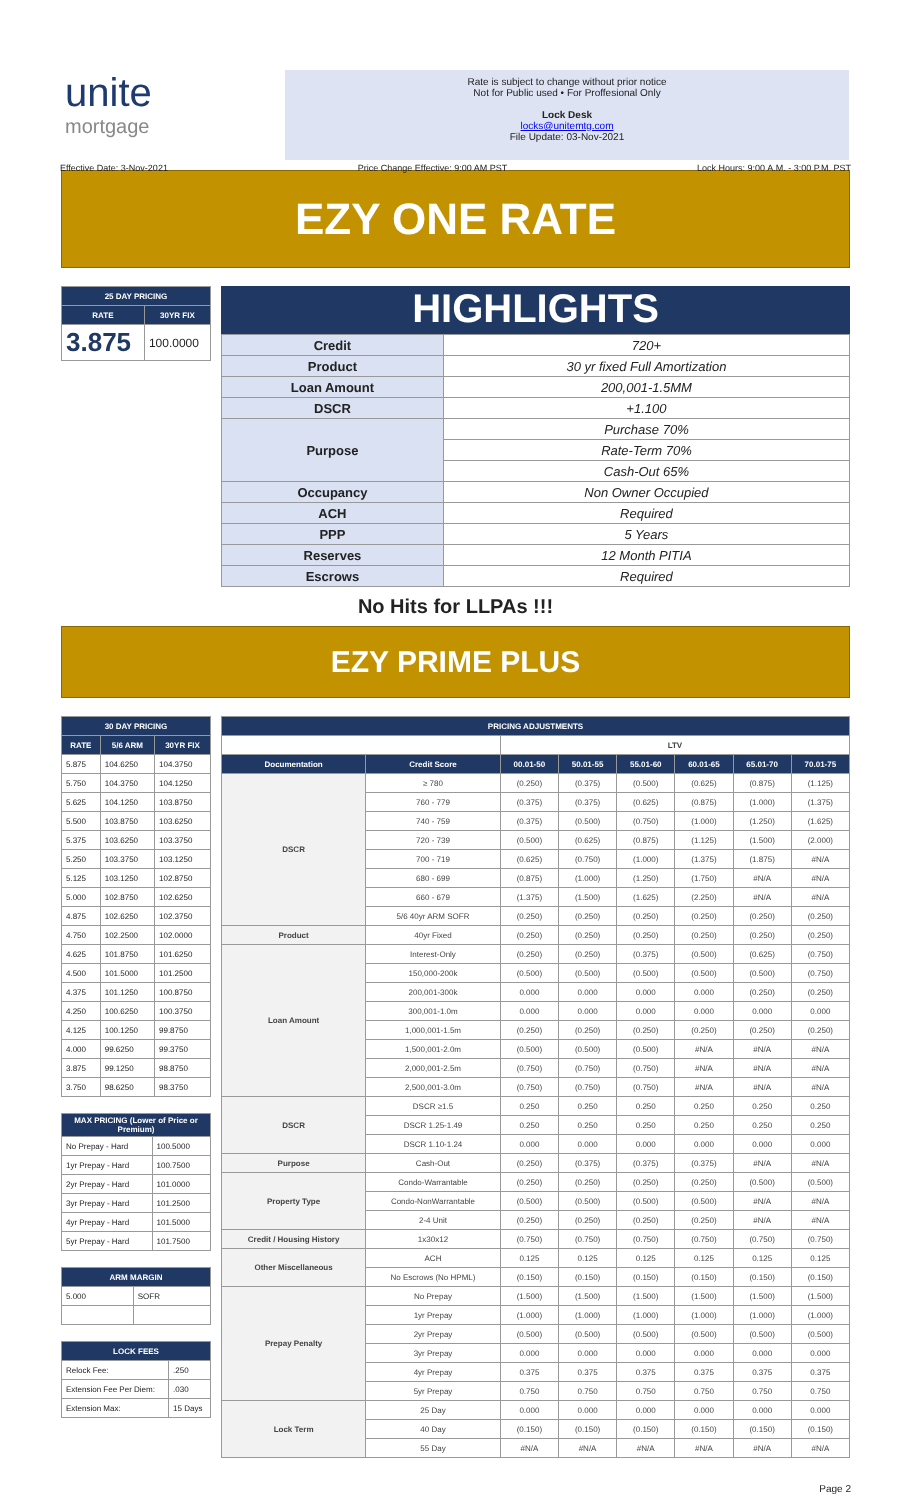unite
mortgage
Rate is subject to change without prior notice
Not for Public used • For Proffesional Only
Lock Desk
locks@unitemtg.com
File Update: 03-Nov-2021
Effective Date: 3-Nov-2021 Price Change Effective: 9:00 AM PST Lock Hours: 9:00 A.M. - 3:00 P.M. PST
EZY ONE RATE
| 25 DAY PRICING | |
| --- | --- |
| RATE | 30YR FIX |
| 3.875 | 100.0000 |
HIGHLIGHTS
| Credit | 720+ |
| Product | 30 yr fixed Full Amortization |
| Loan Amount | 200,001-1.5MM |
| DSCR | +1.100 |
| Purpose | Purchase 70% |
| | Rate-Term 70% |
| | Cash-Out 65% |
| Occupancy | Non Owner Occupied |
| ACH | Required |
| PPP | 5 Years |
| Reserves | 12 Month PITIA |
| Escrows | Required |
No Hits for LLPAs !!!
EZY PRIME PLUS
| 30 DAY PRICING | | |
| --- | --- | --- |
| RATE | 5/6 ARM | 30YR FIX |
| 5.875 | 104.6250 | 104.3750 |
| 5.750 | 104.3750 | 104.1250 |
| 5.625 | 104.1250 | 103.8750 |
| 5.500 | 103.8750 | 103.6250 |
| 5.375 | 103.6250 | 103.3750 |
| 5.250 | 103.3750 | 103.1250 |
| 5.125 | 103.1250 | 102.8750 |
| 5.000 | 102.8750 | 102.6250 |
| 4.875 | 102.6250 | 102.3750 |
| 4.750 | 102.2500 | 102.0000 |
| 4.625 | 101.8750 | 101.6250 |
| 4.500 | 101.5000 | 101.2500 |
| 4.375 | 101.1250 | 100.8750 |
| 4.250 | 100.6250 | 100.3750 |
| 4.125 | 100.1250 | 99.8750 |
| 4.000 | 99.6250 | 99.3750 |
| 3.875 | 99.1250 | 98.8750 |
| 3.750 | 98.6250 | 98.3750 |
| MAX PRICING (Lower of Price or Premium) | |
| --- | --- |
| No Prepay - Hard | 100.5000 |
| 1yr Prepay - Hard | 100.7500 |
| 2yr Prepay - Hard | 101.0000 |
| 3yr Prepay - Hard | 101.2500 |
| 4yr Prepay - Hard | 101.5000 |
| 5yr Prepay - Hard | 101.7500 |
| ARM MARGIN | |
| --- | --- |
| 5.000 | SOFR |
| LOCK FEES | |
| --- | --- |
| Relock Fee: | .250 |
| Extension Fee Per Diem: | .030 |
| Extension Max: | 15 Days |
| PRICING ADJUSTMENTS | | | | | | | |
| --- | --- | --- | --- | --- | --- | --- | --- |
| | | LTV | | | | | |
| Documentation | Credit Score | 00.01-50 | 50.01-55 | 55.01-60 | 60.01-65 | 65.01-70 | 70.01-75 |
| DSCR | ≥ 780 | (0.250) | (0.375) | (0.500) | (0.625) | (0.875) | (1.125) |
| | 760 - 779 | (0.375) | (0.375) | (0.625) | (0.875) | (1.000) | (1.375) |
| | 740 - 759 | (0.375) | (0.500) | (0.750) | (1.000) | (1.250) | (1.625) |
| | 720 - 739 | (0.500) | (0.625) | (0.875) | (1.125) | (1.500) | (2.000) |
| | 700 - 719 | (0.625) | (0.750) | (1.000) | (1.375) | (1.875) | #N/A |
| | 680 - 699 | (0.875) | (1.000) | (1.250) | (1.750) | #N/A | #N/A |
| | 660 - 679 | (1.375) | (1.500) | (1.625) | (2.250) | #N/A | #N/A |
| | 5/6 40yr ARM SOFR | (0.250) | (0.250) | (0.250) | (0.250) | (0.250) | (0.250) |
| Product | 40yr Fixed | (0.250) | (0.250) | (0.250) | (0.250) | (0.250) | (0.250) |
| Loan Amount | Interest-Only | (0.250) | (0.250) | (0.375) | (0.500) | (0.625) | (0.750) |
| | 150,000-200k | (0.500) | (0.500) | (0.500) | (0.500) | (0.500) | (0.750) |
| | 200,001-300k | 0.000 | 0.000 | 0.000 | 0.000 | (0.250) | (0.250) |
| | 300,001-1.0m | 0.000 | 0.000 | 0.000 | 0.000 | 0.000 | 0.000 |
| | 1,000,001-1.5m | (0.250) | (0.250) | (0.250) | (0.250) | (0.250) | (0.250) |
| | 1,500,001-2.0m | (0.500) | (0.500) | (0.500) | #N/A | #N/A | #N/A |
| | 2,000,001-2.5m | (0.750) | (0.750) | (0.750) | #N/A | #N/A | #N/A |
| | 2,500,001-3.0m | (0.750) | (0.750) | (0.750) | #N/A | #N/A | #N/A |
| DSCR | DSCR ≥1.5 | 0.250 | 0.250 | 0.250 | 0.250 | 0.250 | 0.250 |
| | DSCR 1.25-1.49 | 0.250 | 0.250 | 0.250 | 0.250 | 0.250 | 0.250 |
| | DSCR 1.10-1.24 | 0.000 | 0.000 | 0.000 | 0.000 | 0.000 | 0.000 |
| Purpose | Cash-Out | (0.250) | (0.375) | (0.375) | (0.375) | #N/A | #N/A |
| Property Type | Condo-Warrantable | (0.250) | (0.250) | (0.250) | (0.250) | (0.500) | (0.500) |
| | Condo-NonWarrantable | (0.500) | (0.500) | (0.500) | (0.500) | #N/A | #N/A |
| | 2-4 Unit | (0.250) | (0.250) | (0.250) | (0.250) | #N/A | #N/A |
| Credit / Housing History | 1x30x12 | (0.750) | (0.750) | (0.750) | (0.750) | (0.750) | (0.750) |
| Other Miscellaneous | ACH | 0.125 | 0.125 | 0.125 | 0.125 | 0.125 | 0.125 |
| | No Escrows (No HPML) | (0.150) | (0.150) | (0.150) | (0.150) | (0.150) | (0.150) |
| Prepay Penalty | No Prepay | (1.500) | (1.500) | (1.500) | (1.500) | (1.500) | (1.500) |
| | 1yr Prepay | (1.000) | (1.000) | (1.000) | (1.000) | (1.000) | (1.000) |
| | 2yr Prepay | (0.500) | (0.500) | (0.500) | (0.500) | (0.500) | (0.500) |
| | 3yr Prepay | 0.000 | 0.000 | 0.000 | 0.000 | 0.000 | 0.000 |
| | 4yr Prepay | 0.375 | 0.375 | 0.375 | 0.375 | 0.375 | 0.375 |
| | 5yr Prepay | 0.750 | 0.750 | 0.750 | 0.750 | 0.750 | 0.750 |
| Lock Term | 25 Day | 0.000 | 0.000 | 0.000 | 0.000 | 0.000 | 0.000 |
| | 40 Day | (0.150) | (0.150) | (0.150) | (0.150) | (0.150) | (0.150) |
| | 55 Day | #N/A | #N/A | #N/A | #N/A | #N/A | #N/A |
Page 2